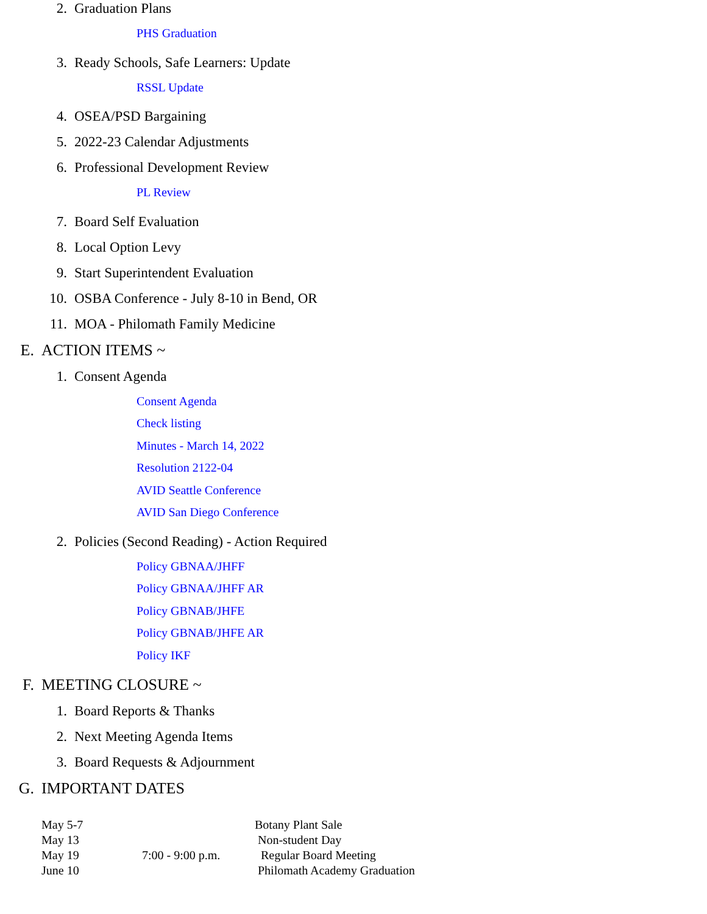2. Graduation Plans
PHS Graduation
3. Ready Schools, Safe Learners: Update
RSSL Update
4. OSEA/PSD Bargaining
5. 2022-23 Calendar Adjustments
6. Professional Development Review
PL Review
7. Board Self Evaluation
8. Local Option Levy
9. Start Superintendent Evaluation
10. OSBA Conference - July 8-10 in Bend, OR
11. MOA - Philomath Family Medicine
E. ACTION ITEMS ~
1. Consent Agenda
Consent Agenda
Check listing
Minutes - March 14, 2022
Resolution 2122-04
AVID Seattle Conference
AVID San Diego Conference
2. Policies (Second Reading) - Action Required
Policy GBNAA/JHFF
Policy GBNAA/JHFF AR
Policy GBNAB/JHFE
Policy GBNAB/JHFE AR
Policy IKF
F. MEETING CLOSURE ~
1. Board Reports & Thanks
2. Next Meeting Agenda Items
3. Board Requests & Adjournment
G. IMPORTANT DATES
| May 5-7 | | Botany Plant Sale |
| May 13 | | Non-student Day |
| May 19 | 7:00 - 9:00 p.m. | Regular Board Meeting |
| June 10 | | Philomath Academy Graduation |